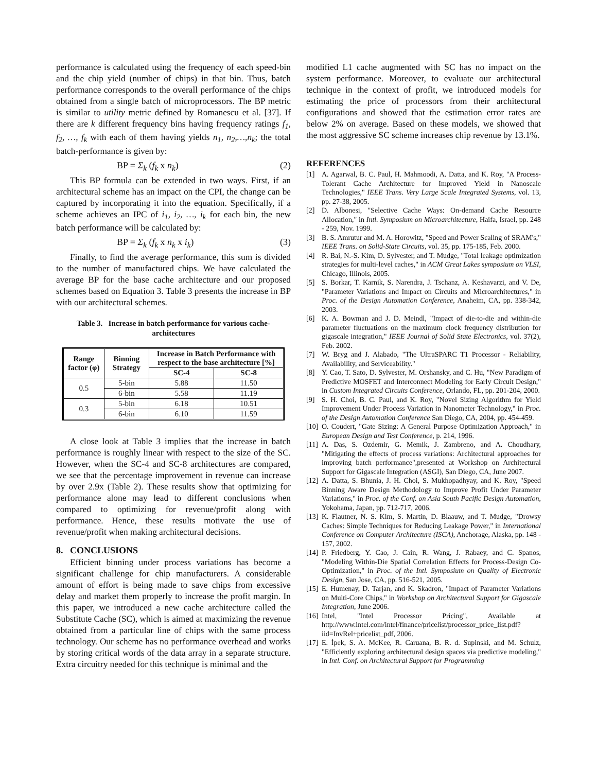performance is calculated using the frequency of each speed-bin and the chip yield (number of chips) in that bin. Thus, batch performance corresponds to the overall performance of the chips obtained from a single batch of microprocessors. The BP metric is similar to utility metric defined by Romanescu et al. [37]. If there are k different frequency bins having frequency ratings f<sub>1</sub>, f<sub>2</sub>, …, f<sub>k</sub> with each of them having yields n<sub>1</sub>, n<sub>2</sub>,…,n<sub>k</sub>; the total batch-performance is given by:
BP = Σ<sub>k</sub> (f<sub>k</sub> x n<sub>k</sub>) (2)
This BP formula can be extended in two ways. First, if an architectural scheme has an impact on the CPI, the change can be captured by incorporating it into the equation. Specifically, if a scheme achieves an IPC of i<sub>1</sub>, i<sub>2</sub>, …, i<sub>k</sub> for each bin, the new batch performance will be calculated by:
BP = Σ<sub>k</sub> (f<sub>k</sub> x n<sub>k</sub> x i<sub>k</sub>) (3)
Finally, to find the average performance, this sum is divided to the number of manufactured chips. We have calculated the average BP for the base cache architecture and our proposed schemes based on Equation 3. Table 3 presents the increase in BP with our architectural schemes.
Table 3. Increase in batch performance for various cache-architectures
| Range factor (φ) | Binning Strategy | Increase in Batch Performance with respect to the base architecture [%] | |
| --- | --- | --- | --- |
| | | SC-4 | SC-8 |
| 0.5 | 5-bin | 5.88 | 11.50 |
| | 6-bin | 5.58 | 11.19 |
| 0.3 | 5-bin | 6.18 | 10.51 |
| | 6-bin | 6.10 | 11.59 |
A close look at Table 3 implies that the increase in batch performance is roughly linear with respect to the size of the SC. However, when the SC-4 and SC-8 architectures are compared, we see that the percentage improvement in revenue can increase by over 2.9x (Table 2). These results show that optimizing for performance alone may lead to different conclusions when compared to optimizing for revenue/profit along with performance. Hence, these results motivate the use of revenue/profit when making architectural decisions.
8. CONCLUSIONS
Efficient binning under process variations has become a significant challenge for chip manufacturers. A considerable amount of effort is being made to save chips from excessive delay and market them properly to increase the profit margin. In this paper, we introduced a new cache architecture called the Substitute Cache (SC), which is aimed at maximizing the revenue obtained from a particular line of chips with the same process technology. Our scheme has no performance overhead and works by storing critical words of the data array in a separate structure. Extra circuitry needed for this technique is minimal and the
modified L1 cache augmented with SC has no impact on the system performance. Moreover, to evaluate our architectural technique in the context of profit, we introduced models for estimating the price of processors from their architectural configurations and showed that the estimation error rates are below 2% on average. Based on these models, we showed that the most aggressive SC scheme increases chip revenue by 13.1%.
REFERENCES
[1] A. Agarwal, B. C. Paul, H. Mahmoodi, A. Datta, and K. Roy, "A Process-Tolerant Cache Architecture for Improved Yield in Nanoscale Technologies," IEEE Trans. Very Large Scale Integrated Systems, vol. 13, pp. 27-38, 2005.
[2] D. Albonesi, "Selective Cache Ways: On-demand Cache Resource Allocation," in Intl. Symposium on Microarchitecture, Haifa, Israel, pp. 248 - 259, Nov. 1999.
[3] B. S. Amrutur and M. A. Horowitz, "Speed and Power Scaling of SRAM's," IEEE Trans. on Solid-State Circuits, vol. 35, pp. 175-185, Feb. 2000.
[4] R. Bai, N.-S. Kim, D. Sylvester, and T. Mudge, "Total leakage optimization strategies for multi-level caches," in ACM Great Lakes symposium on VLSI, Chicago, Illinois, 2005.
[5] S. Borkar, T. Karnik, S. Narendra, J. Tschanz, A. Keshavarzi, and V. De, "Parameter Variations and Impact on Circuits and Microarchitectures," in Proc. of the Design Automation Conference, Anaheim, CA, pp. 338-342, 2003.
[6] K. A. Bowman and J. D. Meindl, "Impact of die-to-die and within-die parameter fluctuations on the maximum clock frequency distribution for gigascale integration," IEEE Journal of Solid State Electronics, vol. 37(2), Feb. 2002.
[7] W. Bryg and J. Alabado, "The UltraSPARC T1 Processor - Reliability, Availability, and Serviceability."
[8] Y. Cao, T. Sato, D. Sylvester, M. Orshansky, and C. Hu, "New Paradigm of Predictive MOSFET and Interconnect Modeling for Early Circuit Design," in Custom Integrated Circuits Conference, Orlando, FL, pp. 201-204, 2000.
[9] S. H. Choi, B. C. Paul, and K. Roy, "Novel Sizing Algorithm for Yield Improvement Under Process Variation in Nanometer Technology," in Proc. of the Design Automation Conference San Diego, CA, 2004, pp. 454-459.
[10] O. Coudert, "Gate Sizing: A General Purpose Optimization Approach," in European Design and Test Conference, p. 214, 1996.
[11] A. Das, S. Ozdemir, G. Memik, J. Zambreno, and A. Choudhary, "Mitigating the effects of process variations: Architectural approaches for improving batch performance",presented at Workshop on Architectural Support for Gigascale Integration (ASGI), San Diego, CA, June 2007.
[12] A. Datta, S. Bhunia, J. H. Choi, S. Mukhopadhyay, and K. Roy, "Speed Binning Aware Design Methodology to Improve Profit Under Parameter Variations," in Proc. of the Conf. on Asia South Pacific Design Automation, Yokohama, Japan, pp. 712-717, 2006.
[13] K. Flautner, N. S. Kim, S. Martin, D. Blaauw, and T. Mudge, "Drowsy Caches: Simple Techniques for Reducing Leakage Power," in International Conference on Computer Architecture (ISCA), Anchorage, Alaska, pp. 148 - 157, 2002.
[14] P. Friedberg, Y. Cao, J. Cain, R. Wang, J. Rabaey, and C. Spanos, "Modeling Within-Die Spatial Correlation Effects for Process-Design Co-Optimization," in Proc. of the Intl. Symposium on Quality of Electronic Design, San Jose, CA, pp. 516-521, 2005.
[15] E. Humenay, D. Tarjan, and K. Skadron, "Impact of Parameter Variations on Multi-Core Chips," in Workshop on Architectural Support for Gigascale Integration, June 2006.
[16] Intel, "Intel Processor Pricing", Available at http://www.intel.com/intel/finance/pricelist/processor_price_list.pdf?iid=InvRel+pricelist_pdf, 2006.
[17] E. İpek, S. A. McKee, R. Caruana, B. R. d. Supinski, and M. Schulz, "Efficiently exploring architectural design spaces via predictive modeling," in Intl. Conf. on Architectural Support for Programming